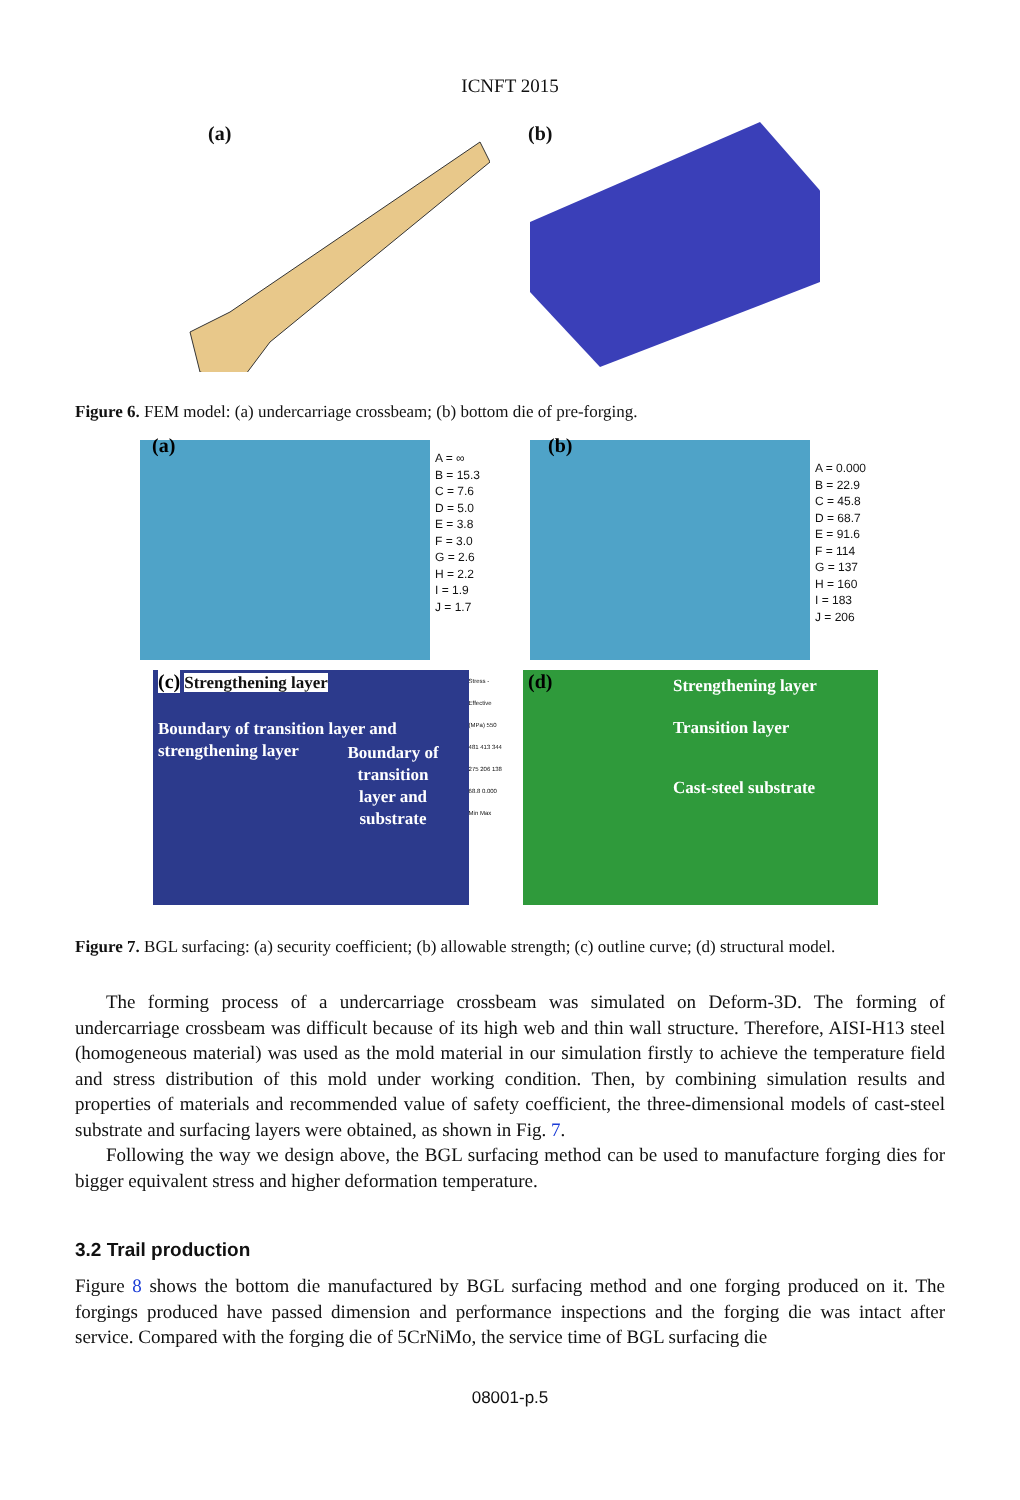ICNFT 2015
(a) (b)
Figure 6. FEM model: (a) undercarriage crossbeam; (b) bottom die of pre-forging.
(a)
A = ∞
B = 15.3
C = 7.6
D = 5.0
E = 3.8
F = 3.0
G = 2.6
H = 2.2
I = 1.9
J = 1.7
(b)
A = 0.000
B = 22.9
C = 45.8
D = 68.7
E = 91.6
F = 114
G = 137
H = 160
I = 183
J = 206
(c)
Strengthening layer
Boundary of transition layer and strengthening layer
Boundary of transition layer and substrate
Stress - Effective (MPa) 550 481 413 344 275 206 138 68.8 0.000 Min Max
(d)
Strengthening layer
Transition layer
Cast-steel substrate
Figure 7. BGL surfacing: (a) security coefficient; (b) allowable strength; (c) outline curve; (d) structural model.
The forming process of a undercarriage crossbeam was simulated on Deform-3D. The forming of undercarriage crossbeam was difficult because of its high web and thin wall structure. Therefore, AISI-H13 steel (homogeneous material) was used as the mold material in our simulation firstly to achieve the temperature field and stress distribution of this mold under working condition. Then, by combining simulation results and properties of materials and recommended value of safety coefficient, the three-dimensional models of cast-steel substrate and surfacing layers were obtained, as shown in Fig. 7.
Following the way we design above, the BGL surfacing method can be used to manufacture forging dies for bigger equivalent stress and higher deformation temperature.
3.2 Trail production
Figure 8 shows the bottom die manufactured by BGL surfacing method and one forging produced on it. The forgings produced have passed dimension and performance inspections and the forging die was intact after service. Compared with the forging die of 5CrNiMo, the service time of BGL surfacing die
08001-p.5